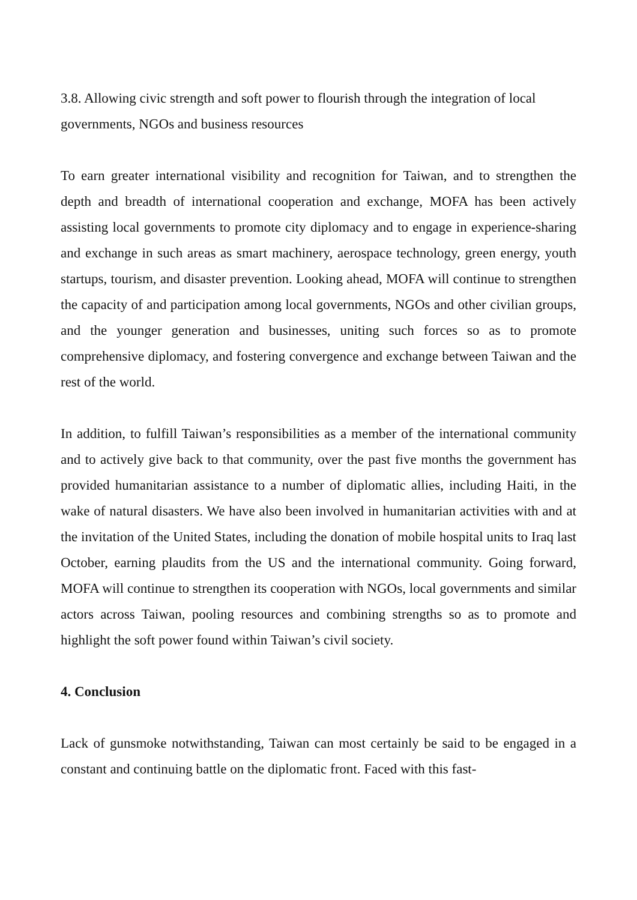3.8. Allowing civic strength and soft power to flourish through the integration of local governments, NGOs and business resources
To earn greater international visibility and recognition for Taiwan, and to strengthen the depth and breadth of international cooperation and exchange, MOFA has been actively assisting local governments to promote city diplomacy and to engage in experience-sharing and exchange in such areas as smart machinery, aerospace technology, green energy, youth startups, tourism, and disaster prevention. Looking ahead, MOFA will continue to strengthen the capacity of and participation among local governments, NGOs and other civilian groups, and the younger generation and businesses, uniting such forces so as to promote comprehensive diplomacy, and fostering convergence and exchange between Taiwan and the rest of the world.
In addition, to fulfill Taiwan’s responsibilities as a member of the international community and to actively give back to that community, over the past five months the government has provided humanitarian assistance to a number of diplomatic allies, including Haiti, in the wake of natural disasters. We have also been involved in humanitarian activities with and at the invitation of the United States, including the donation of mobile hospital units to Iraq last October, earning plaudits from the US and the international community. Going forward, MOFA will continue to strengthen its cooperation with NGOs, local governments and similar actors across Taiwan, pooling resources and combining strengths so as to promote and highlight the soft power found within Taiwan’s civil society.
4. Conclusion
Lack of gunsmoke notwithstanding, Taiwan can most certainly be said to be engaged in a constant and continuing battle on the diplomatic front. Faced with this fast-